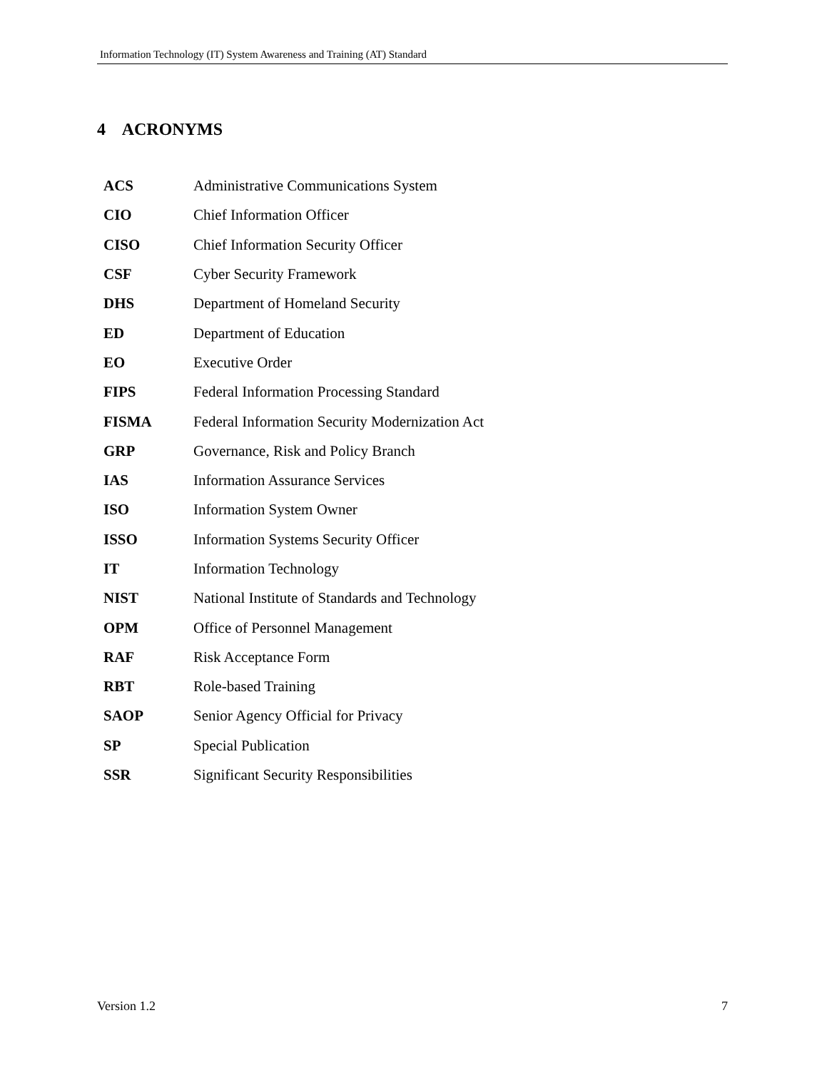Information Technology (IT) System Awareness and Training (AT) Standard
4 ACRONYMS
| ACS | Administrative Communications System |
| CIO | Chief Information Officer |
| CISO | Chief Information Security Officer |
| CSF | Cyber Security Framework |
| DHS | Department of Homeland Security |
| ED | Department of Education |
| EO | Executive Order |
| FIPS | Federal Information Processing Standard |
| FISMA | Federal Information Security Modernization Act |
| GRP | Governance, Risk and Policy Branch |
| IAS | Information Assurance Services |
| ISO | Information System Owner |
| ISSO | Information Systems Security Officer |
| IT | Information Technology |
| NIST | National Institute of Standards and Technology |
| OPM | Office of Personnel Management |
| RAF | Risk Acceptance Form |
| RBT | Role-based Training |
| SAOP | Senior Agency Official for Privacy |
| SP | Special Publication |
| SSR | Significant Security Responsibilities |
Version 1.2 7